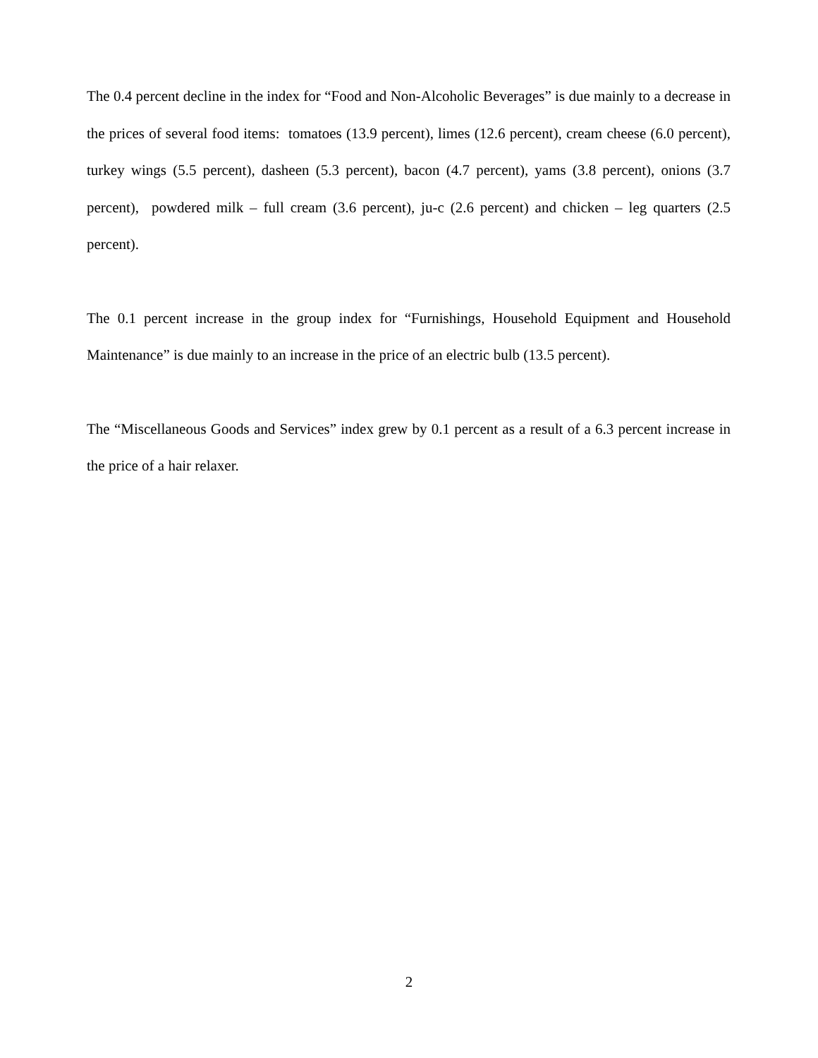The 0.4 percent decline in the index for “Food and Non-Alcoholic Beverages” is due mainly to a decrease in the prices of several food items: tomatoes (13.9 percent), limes (12.6 percent), cream cheese (6.0 percent), turkey wings (5.5 percent), dasheen (5.3 percent), bacon (4.7 percent), yams (3.8 percent), onions (3.7 percent), powdered milk – full cream (3.6 percent), ju-c (2.6 percent) and chicken – leg quarters (2.5 percent).
The 0.1 percent increase in the group index for “Furnishings, Household Equipment and Household Maintenance” is due mainly to an increase in the price of an electric bulb (13.5 percent).
The “Miscellaneous Goods and Services” index grew by 0.1 percent as a result of a 6.3 percent increase in the price of a hair relaxer.
2